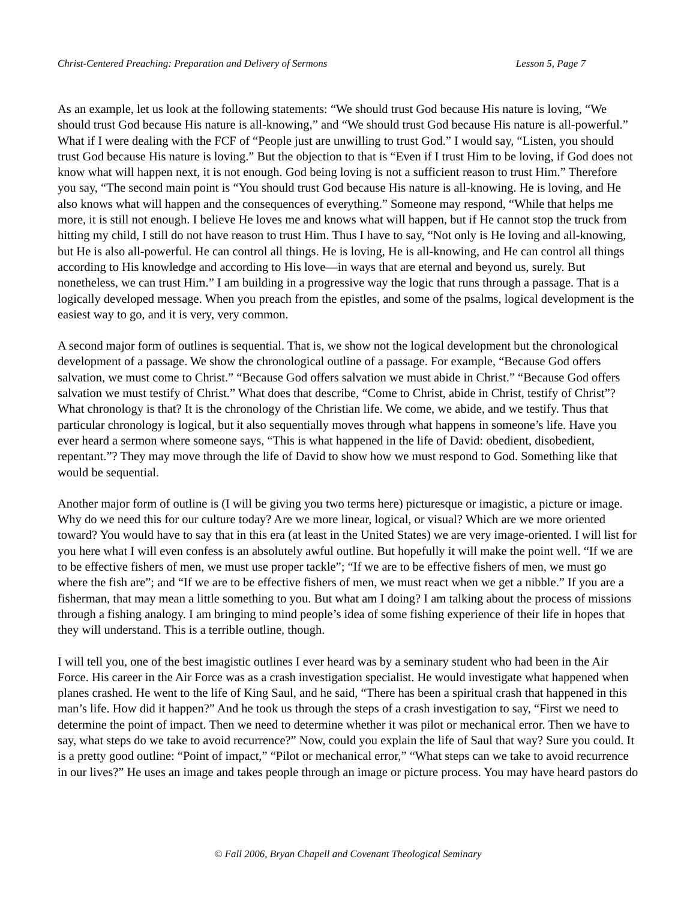Christ-Centered Preaching: Preparation and Delivery of Sermons Lesson 5, Page 7
As an example, let us look at the following statements: “We should trust God because His nature is loving, “We should trust God because His nature is all-knowing,” and “We should trust God because His nature is all-powerful.” What if I were dealing with the FCF of “People just are unwilling to trust God.” I would say, “Listen, you should trust God because His nature is loving.” But the objection to that is “Even if I trust Him to be loving, if God does not know what will happen next, it is not enough. God being loving is not a sufficient reason to trust Him.” Therefore you say, “The second main point is “You should trust God because His nature is all-knowing. He is loving, and He also knows what will happen and the consequences of everything.” Someone may respond, “While that helps me more, it is still not enough. I believe He loves me and knows what will happen, but if He cannot stop the truck from hitting my child, I still do not have reason to trust Him. Thus I have to say, “Not only is He loving and all-knowing, but He is also all-powerful. He can control all things. He is loving, He is all-knowing, and He can control all things according to His knowledge and according to His love—in ways that are eternal and beyond us, surely. But nonetheless, we can trust Him.” I am building in a progressive way the logic that runs through a passage. That is a logically developed message. When you preach from the epistles, and some of the psalms, logical development is the easiest way to go, and it is very, very common.
A second major form of outlines is sequential. That is, we show not the logical development but the chronological development of a passage. We show the chronological outline of a passage. For example, “Because God offers salvation, we must come to Christ.” “Because God offers salvation we must abide in Christ.” “Because God offers salvation we must testify of Christ.” What does that describe, “Come to Christ, abide in Christ, testify of Christ”? What chronology is that? It is the chronology of the Christian life. We come, we abide, and we testify. Thus that particular chronology is logical, but it also sequentially moves through what happens in someone’s life. Have you ever heard a sermon where someone says, “This is what happened in the life of David: obedient, disobedient, repentant.”? They may move through the life of David to show how we must respond to God. Something like that would be sequential.
Another major form of outline is (I will be giving you two terms here) picturesque or imagistic, a picture or image. Why do we need this for our culture today? Are we more linear, logical, or visual? Which are we more oriented toward? You would have to say that in this era (at least in the United States) we are very image-oriented. I will list for you here what I will even confess is an absolutely awful outline. But hopefully it will make the point well. “If we are to be effective fishers of men, we must use proper tackle”; “If we are to be effective fishers of men, we must go where the fish are”; and “If we are to be effective fishers of men, we must react when we get a nibble.” If you are a fisherman, that may mean a little something to you. But what am I doing? I am talking about the process of missions through a fishing analogy. I am bringing to mind people’s idea of some fishing experience of their life in hopes that they will understand. This is a terrible outline, though.
I will tell you, one of the best imagistic outlines I ever heard was by a seminary student who had been in the Air Force. His career in the Air Force was as a crash investigation specialist. He would investigate what happened when planes crashed. He went to the life of King Saul, and he said, “There has been a spiritual crash that happened in this man’s life. How did it happen?” And he took us through the steps of a crash investigation to say, “First we need to determine the point of impact. Then we need to determine whether it was pilot or mechanical error. Then we have to say, what steps do we take to avoid recurrence?” Now, could you explain the life of Saul that way? Sure you could. It is a pretty good outline: “Point of impact,” “Pilot or mechanical error,” “What steps can we take to avoid recurrence in our lives?” He uses an image and takes people through an image or picture process. You may have heard pastors do
© Fall 2006, Bryan Chapell and Covenant Theological Seminary